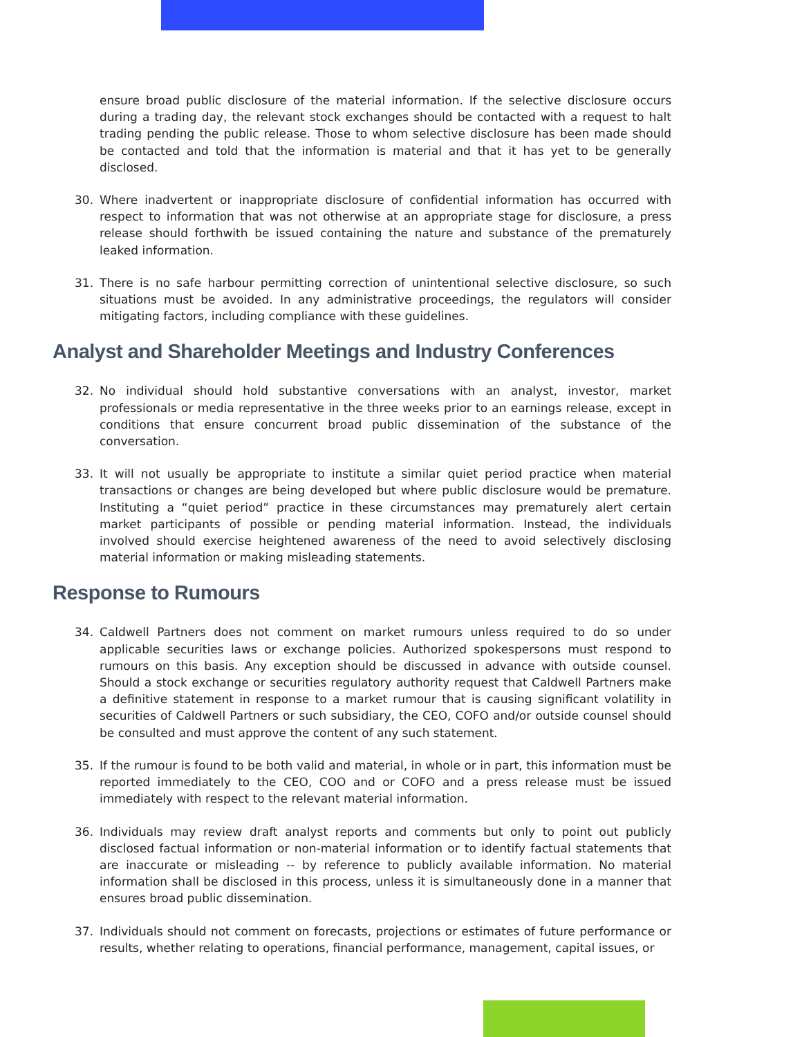ensure broad public disclosure of the material information. If the selective disclosure occurs during a trading day, the relevant stock exchanges should be contacted with a request to halt trading pending the public release. Those to whom selective disclosure has been made should be contacted and told that the information is material and that it has yet to be generally disclosed.
30. Where inadvertent or inappropriate disclosure of confidential information has occurred with respect to information that was not otherwise at an appropriate stage for disclosure, a press release should forthwith be issued containing the nature and substance of the prematurely leaked information.
31. There is no safe harbour permitting correction of unintentional selective disclosure, so such situations must be avoided. In any administrative proceedings, the regulators will consider mitigating factors, including compliance with these guidelines.
Analyst and Shareholder Meetings and Industry Conferences
32. No individual should hold substantive conversations with an analyst, investor, market professionals or media representative in the three weeks prior to an earnings release, except in conditions that ensure concurrent broad public dissemination of the substance of the conversation.
33. It will not usually be appropriate to institute a similar quiet period practice when material transactions or changes are being developed but where public disclosure would be premature. Instituting a “quiet period” practice in these circumstances may prematurely alert certain market participants of possible or pending material information. Instead, the individuals involved should exercise heightened awareness of the need to avoid selectively disclosing material information or making misleading statements.
Response to Rumours
34. Caldwell Partners does not comment on market rumours unless required to do so under applicable securities laws or exchange policies. Authorized spokespersons must respond to rumours on this basis. Any exception should be discussed in advance with outside counsel. Should a stock exchange or securities regulatory authority request that Caldwell Partners make a definitive statement in response to a market rumour that is causing significant volatility in securities of Caldwell Partners or such subsidiary, the CEO, COFO and/or outside counsel should be consulted and must approve the content of any such statement.
35. If the rumour is found to be both valid and material, in whole or in part, this information must be reported immediately to the CEO, COO and or COFO and a press release must be issued immediately with respect to the relevant material information.
36. Individuals may review draft analyst reports and comments but only to point out publicly disclosed factual information or non-material information or to identify factual statements that are inaccurate or misleading -- by reference to publicly available information. No material information shall be disclosed in this process, unless it is simultaneously done in a manner that ensures broad public dissemination.
37. Individuals should not comment on forecasts, projections or estimates of future performance or results, whether relating to operations, financial performance, management, capital issues, or